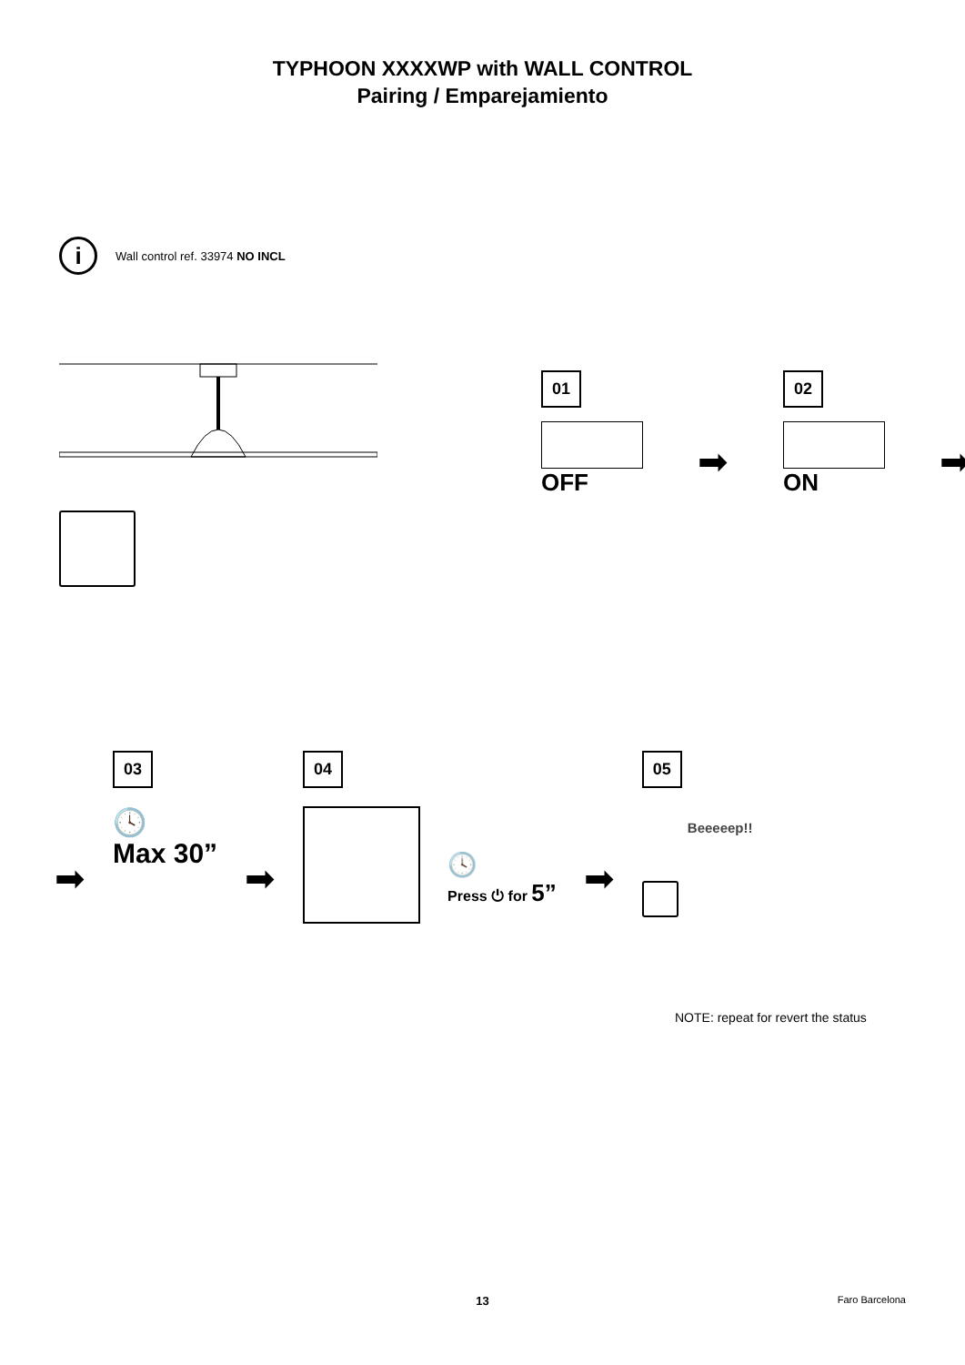TYPHOON XXXXWP with WALL CONTROL
Pairing / Emparejamiento
i
Wall control ref. 33974 NO INCL
01
OFF
➡
02
ON
➡
➡
03
🕓
Max 30”
➡
04
🕓
Press ⏻ for 5”
➡
05
Beeeeep!!
NOTE: repeat for revert the status
13 Faro Barcelona